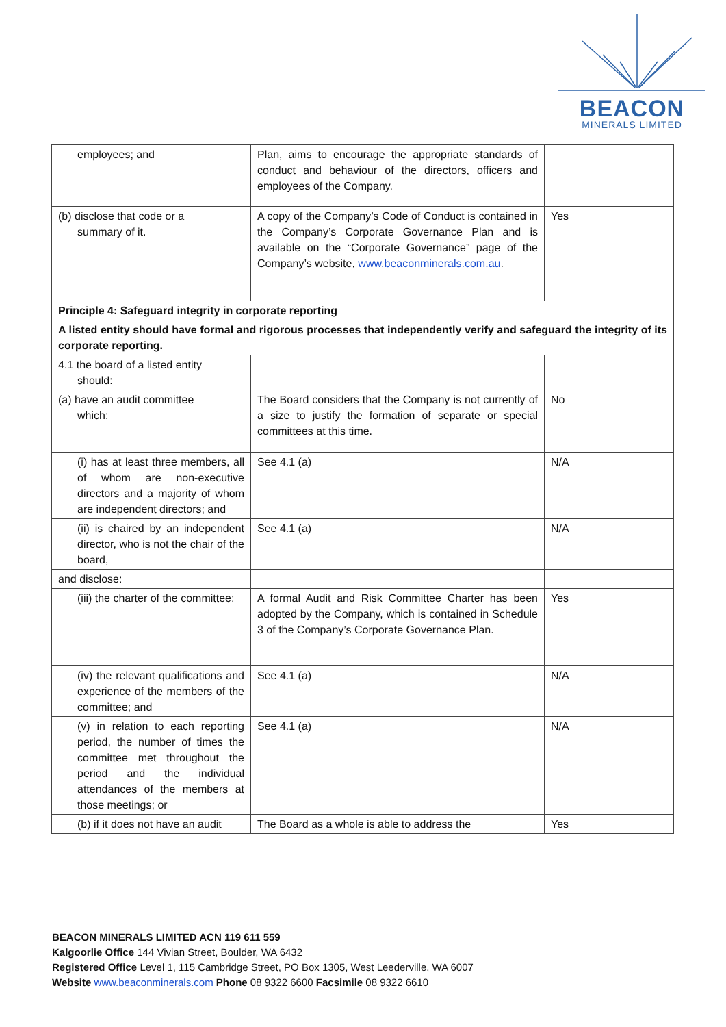BEACON
MINERALS LIMITED
| employees; and | Plan, aims to encourage the appropriate standards of conduct and behaviour of the directors, officers and employees of the Company. | |
| (b) disclose that code or a summary of it. | A copy of the Company’s Code of Conduct is contained in the Company’s Corporate Governance Plan and is available on the “Corporate Governance” page of the Company’s website, www.beaconminerals.com.au . | Yes |
| Principle 4: Safeguard integrity in corporate reporting | | |
| A listed entity should have formal and rigorous processes that independently verify and safeguard the integrity of its corporate reporting. | | |
| 4.1 the board of a listed entity should: | | |
| (a) have an audit committee which: | The Board considers that the Company is not currently of a size to justify the formation of separate or special committees at this time. | No |
| (i) has at least three members, all of whom are non-executive directors and a majority of whom are independent directors; and | See 4.1 (a) | N/A |
| (ii) is chaired by an independent director, who is not the chair of the board, | See 4.1 (a) | N/A |
| and disclose: | | |
| (iii) the charter of the committee; | A formal Audit and Risk Committee Charter has been adopted by the Company, which is contained in Schedule 3 of the Company’s Corporate Governance Plan. | Yes |
| (iv) the relevant qualifications and experience of the members of the committee; and | See 4.1 (a) | N/A |
| (v) in relation to each reporting period, the number of times the committee met throughout the period and the individual attendances of the members at those meetings; or | See 4.1 (a) | N/A |
| (b) if it does not have an audit | The Board as a whole is able to address the | Yes |
BEACON MINERALS LIMITED ACN 119 611 559
Kalgoorlie Office 144 Vivian Street, Boulder, WA 6432
Registered Office Level 1, 115 Cambridge Street, PO Box 1305, West Leederville, WA 6007
Website www.beaconminerals.com Phone 08 9322 6600 Facsimile 08 9322 6610